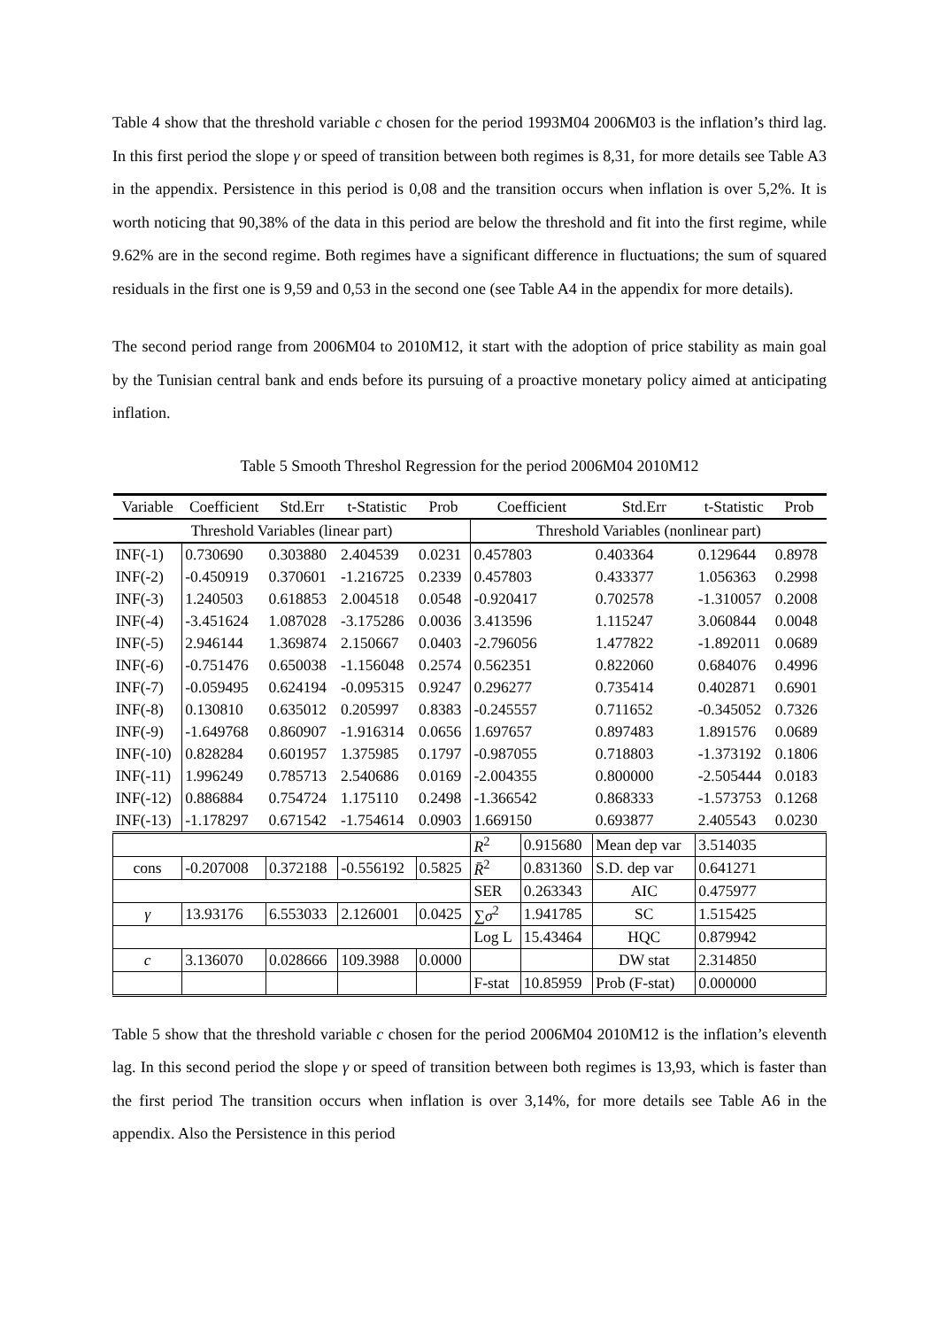Table 4 show that the threshold variable c chosen for the period 1993M04 2006M03 is the inflation’s third lag. In this first period the slope γ or speed of transition between both regimes is 8,31, for more details see Table A3 in the appendix. Persistence in this period is 0,08 and the transition occurs when inflation is over 5,2%. It is worth noticing that 90,38% of the data in this period are below the threshold and fit into the first regime, while 9.62% are in the second regime. Both regimes have a significant difference in fluctuations; the sum of squared residuals in the first one is 9,59 and 0,53 in the second one (see Table A4 in the appendix for more details).
The second period range from 2006M04 to 2010M12, it start with the adoption of price stability as main goal by the Tunisian central bank and ends before its pursuing of a proactive monetary policy aimed at anticipating inflation.
Table 5 Smooth Threshol Regression for the period 2006M04 2010M12
| Variable | Coefficient | Std.Err | t-Statistic | Prob | Coefficient | | Std.Err | t-Statistic | Prob |
| --- | --- | --- | --- | --- | --- | --- | --- | --- | --- |
| Threshold Variables (linear part) | | | | | Threshold Variables (nonlinear part) | | | | |
| INF(-1) | 0.730690 | 0.303880 | 2.404539 | 0.0231 | 0.457803 | | 0.403364 | 0.129644 | 0.8978 |
| INF(-2) | -0.450919 | 0.370601 | -1.216725 | 0.2339 | 0.457803 | | 0.433377 | 1.056363 | 0.2998 |
| INF(-3) | 1.240503 | 0.618853 | 2.004518 | 0.0548 | -0.920417 | | 0.702578 | -1.310057 | 0.2008 |
| INF(-4) | -3.451624 | 1.087028 | -3.175286 | 0.0036 | 3.413596 | | 1.115247 | 3.060844 | 0.0048 |
| INF(-5) | 2.946144 | 1.369874 | 2.150667 | 0.0403 | -2.796056 | | 1.477822 | -1.892011 | 0.0689 |
| INF(-6) | -0.751476 | 0.650038 | -1.156048 | 0.2574 | 0.562351 | | 0.822060 | 0.684076 | 0.4996 |
| INF(-7) | -0.059495 | 0.624194 | -0.095315 | 0.9247 | 0.296277 | | 0.735414 | 0.402871 | 0.6901 |
| INF(-8) | 0.130810 | 0.635012 | 0.205997 | 0.8383 | -0.245557 | | 0.711652 | -0.345052 | 0.7326 |
| INF(-9) | -1.649768 | 0.860907 | -1.916314 | 0.0656 | 1.697657 | | 0.897483 | 1.891576 | 0.0689 |
| INF(-10) | 0.828284 | 0.601957 | 1.375985 | 0.1797 | -0.987055 | | 0.718803 | -1.373192 | 0.1806 |
| INF(-11) | 1.996249 | 0.785713 | 2.540686 | 0.0169 | -2.004355 | | 0.800000 | -2.505444 | 0.0183 |
| INF(-12) | 0.886884 | 0.754724 | 1.175110 | 0.2498 | -1.366542 | | 0.868333 | -1.573753 | 0.1268 |
| INF(-13) | -1.178297 | 0.671542 | -1.754614 | 0.0903 | 1.669150 | | 0.693877 | 2.405543 | 0.0230 |
| | | | | | R<sup>2</sup> | 0.915680 | Mean dep var | 3.514035 | |
| cons | -0.207008 | 0.372188 | -0.556192 | 0.5825 | R̄<sup>2</sup> | 0.831360 | S.D. dep var | 0.641271 | |
| | | | | | SER | 0.263343 | AIC | 0.475977 | |
| γ | 13.93176 | 6.553033 | 2.126001 | 0.0425 | ∑ σ<sup>2</sup> | 1.941785 | SC | 1.515425 | |
| | | | | | Log L | 15.43464 | HQC | 0.879942 | |
| c | 3.136070 | 0.028666 | 109.3988 | 0.0000 | | | DW stat | 2.314850 | |
| | | | | | F-stat | 10.85959 | Prob (F-stat) | 0.000000 | |
Table 5 show that the threshold variable c chosen for the period 2006M04 2010M12 is the inflation’s eleventh lag. In this second period the slope γ or speed of transition between both regimes is 13,93, which is faster than the first period The transition occurs when inflation is over 3,14%, for more details see Table A6 in the appendix. Also the Persistence in this period